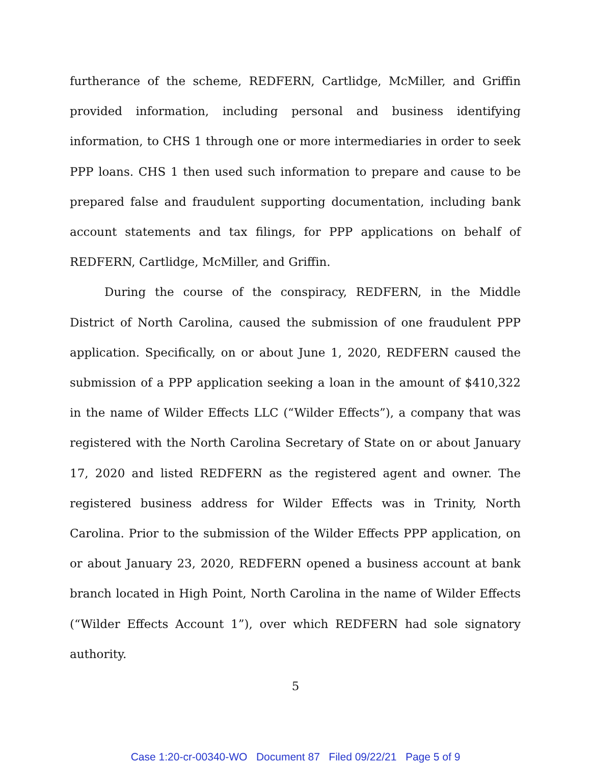furtherance of the scheme, REDFERN, Cartlidge, McMiller, and Griffin provided information, including personal and business identifying information, to CHS 1 through one or more intermediaries in order to seek PPP loans. CHS 1 then used such information to prepare and cause to be prepared false and fraudulent supporting documentation, including bank account statements and tax filings, for PPP applications on behalf of REDFERN, Cartlidge, McMiller, and Griffin.
During the course of the conspiracy, REDFERN, in the Middle District of North Carolina, caused the submission of one fraudulent PPP application. Specifically, on or about June 1, 2020, REDFERN caused the submission of a PPP application seeking a loan in the amount of $410,322 in the name of Wilder Effects LLC (“Wilder Effects”), a company that was registered with the North Carolina Secretary of State on or about January 17, 2020 and listed REDFERN as the registered agent and owner. The registered business address for Wilder Effects was in Trinity, North Carolina. Prior to the submission of the Wilder Effects PPP application, on or about January 23, 2020, REDFERN opened a business account at bank branch located in High Point, North Carolina in the name of Wilder Effects (“Wilder Effects Account 1”), over which REDFERN had sole signatory authority.
5
Case 1:20-cr-00340-WO Document 87 Filed 09/22/21 Page 5 of 9